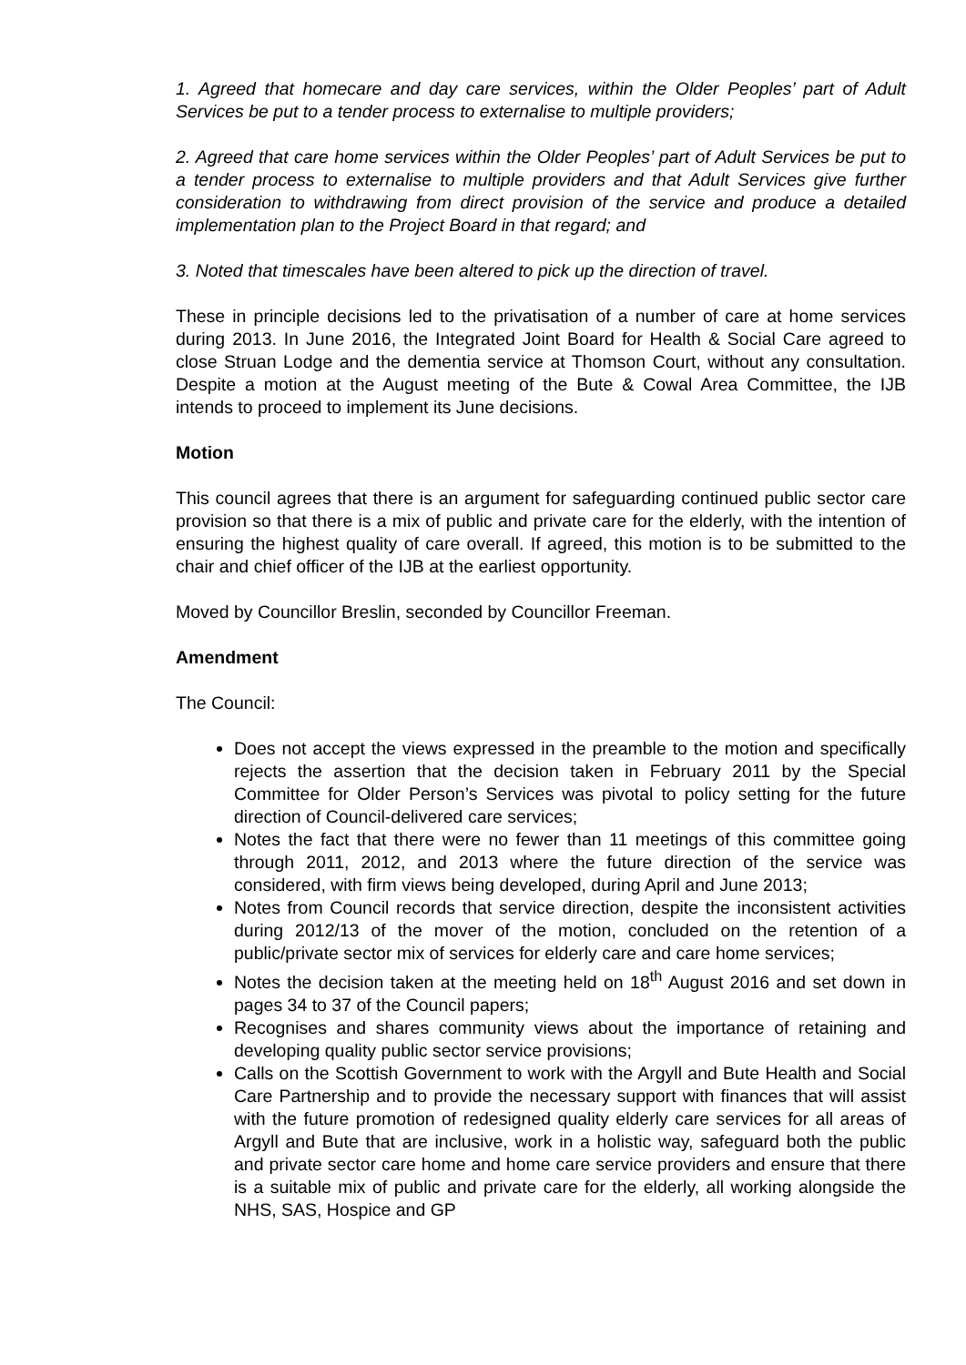1. Agreed that homecare and day care services, within the Older Peoples’ part of Adult Services be put to a tender process to externalise to multiple providers;
2. Agreed that care home services within the Older Peoples’ part of Adult Services be put to a tender process to externalise to multiple providers and that Adult Services give further consideration to withdrawing from direct provision of the service and produce a detailed implementation plan to the Project Board in that regard; and
3. Noted that timescales have been altered to pick up the direction of travel.
These in principle decisions led to the privatisation of a number of care at home services during 2013. In June 2016, the Integrated Joint Board for Health & Social Care agreed to close Struan Lodge and the dementia service at Thomson Court, without any consultation. Despite a motion at the August meeting of the Bute & Cowal Area Committee, the IJB intends to proceed to implement its June decisions.
Motion
This council agrees that there is an argument for safeguarding continued public sector care provision so that there is a mix of public and private care for the elderly, with the intention of ensuring the highest quality of care overall. If agreed, this motion is to be submitted to the chair and chief officer of the IJB at the earliest opportunity.
Moved by Councillor Breslin, seconded by Councillor Freeman.
Amendment
The Council:
Does not accept the views expressed in the preamble to the motion and specifically rejects the assertion that the decision taken in February 2011 by the Special Committee for Older Person’s Services was pivotal to policy setting for the future direction of Council-delivered care services;
Notes the fact that there were no fewer than 11 meetings of this committee going through 2011, 2012, and 2013 where the future direction of the service was considered, with firm views being developed, during April and June 2013;
Notes from Council records that service direction, despite the inconsistent activities during 2012/13 of the mover of the motion, concluded on the retention of a public/private sector mix of services for elderly care and care home services;
Notes the decision taken at the meeting held on 18<sup>th</sup> August 2016 and set down in pages 34 to 37 of the Council papers;
Recognises and shares community views about the importance of retaining and developing quality public sector service provisions;
Calls on the Scottish Government to work with the Argyll and Bute Health and Social Care Partnership and to provide the necessary support with finances that will assist with the future promotion of redesigned quality elderly care services for all areas of Argyll and Bute that are inclusive, work in a holistic way, safeguard both the public and private sector care home and home care service providers and ensure that there is a suitable mix of public and private care for the elderly, all working alongside the NHS, SAS, Hospice and GP